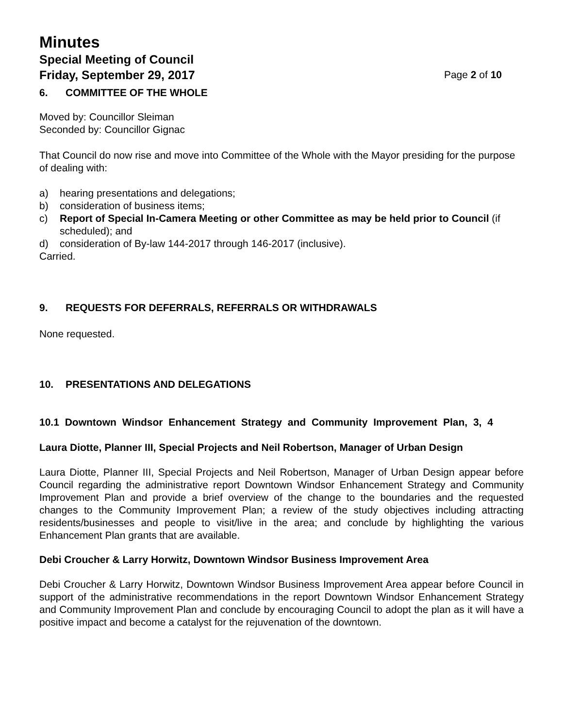Minutes
Special Meeting of Council
Friday, September 29, 2017 Page 2 of 10
6. COMMITTEE OF THE WHOLE
Moved by: Councillor Sleiman
Seconded by: Councillor Gignac
That Council do now rise and move into Committee of the Whole with the Mayor presiding for the purpose of dealing with:
a) hearing presentations and delegations;
b) consideration of business items;
c) Report of Special In-Camera Meeting or other Committee as may be held prior to Council (if scheduled); and
d) consideration of By-law 144-2017 through 146-2017 (inclusive).
Carried.
9. REQUESTS FOR DEFERRALS, REFERRALS OR WITHDRAWALS
None requested.
10. PRESENTATIONS AND DELEGATIONS
10.1 Downtown Windsor Enhancement Strategy and Community Improvement Plan, 3, 4
Laura Diotte, Planner III, Special Projects and Neil Robertson, Manager of Urban Design
Laura Diotte, Planner III, Special Projects and Neil Robertson, Manager of Urban Design appear before Council regarding the administrative report Downtown Windsor Enhancement Strategy and Community Improvement Plan and provide a brief overview of the change to the boundaries and the requested changes to the Community Improvement Plan; a review of the study objectives including attracting residents/businesses and people to visit/live in the area; and conclude by highlighting the various Enhancement Plan grants that are available.
Debi Croucher & Larry Horwitz, Downtown Windsor Business Improvement Area
Debi Croucher & Larry Horwitz, Downtown Windsor Business Improvement Area appear before Council in support of the administrative recommendations in the report Downtown Windsor Enhancement Strategy and Community Improvement Plan and conclude by encouraging Council to adopt the plan as it will have a positive impact and become a catalyst for the rejuvenation of the downtown.